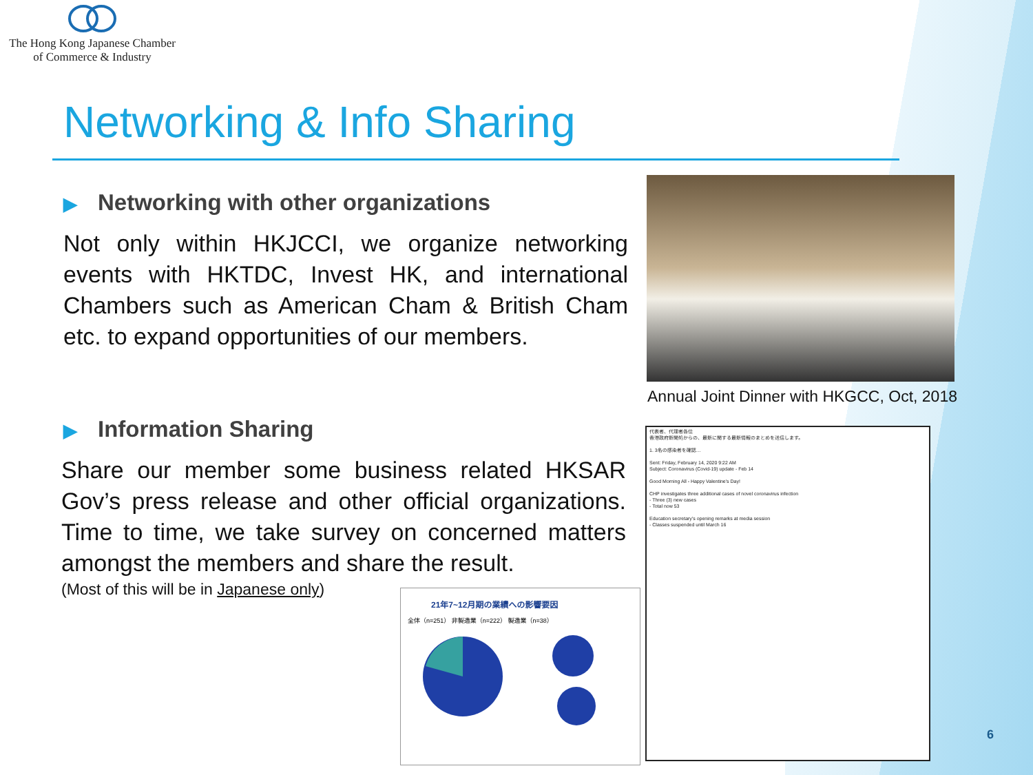The Hong Kong Japanese Chamber
of Commerce & Industry
Networking & Info Sharing
▶ Networking with other organizations
Not only within HKJCCI, we organize networking events with HKTDC, Invest HK, and international Chambers such as American Cham & British Cham etc. to expand opportunities of our members.
Annual Joint Dinner with HKGCC, Oct, 2018
▶ Information Sharing
Share our member some business related HKSAR Gov’s press release and other official organizations. Time to time, we take survey on concerned matters amongst the members and share the result.
(Most of this will be in Japanese only)
21年7~12月期の業績への影響要因
全体（n=251） 非製造業（n=222） 製造業（n=38）
代表者、代理者各位
香港政府新聞処からの、最新に関する最新情報のまとめを送信します。
1. 3名の感染者を確認…
Sent: Friday, February 14, 2020 9:22 AM
Subject: Coronavirus (Covid-19) update - Feb 14
Good Morning All - Happy Valentine's Day!
CHP investigates three additional cases of novel coronavirus infection
- Three (3) new cases
- Total now 53
Education secretary's opening remarks at media session
- Classes suspended until March 16
6